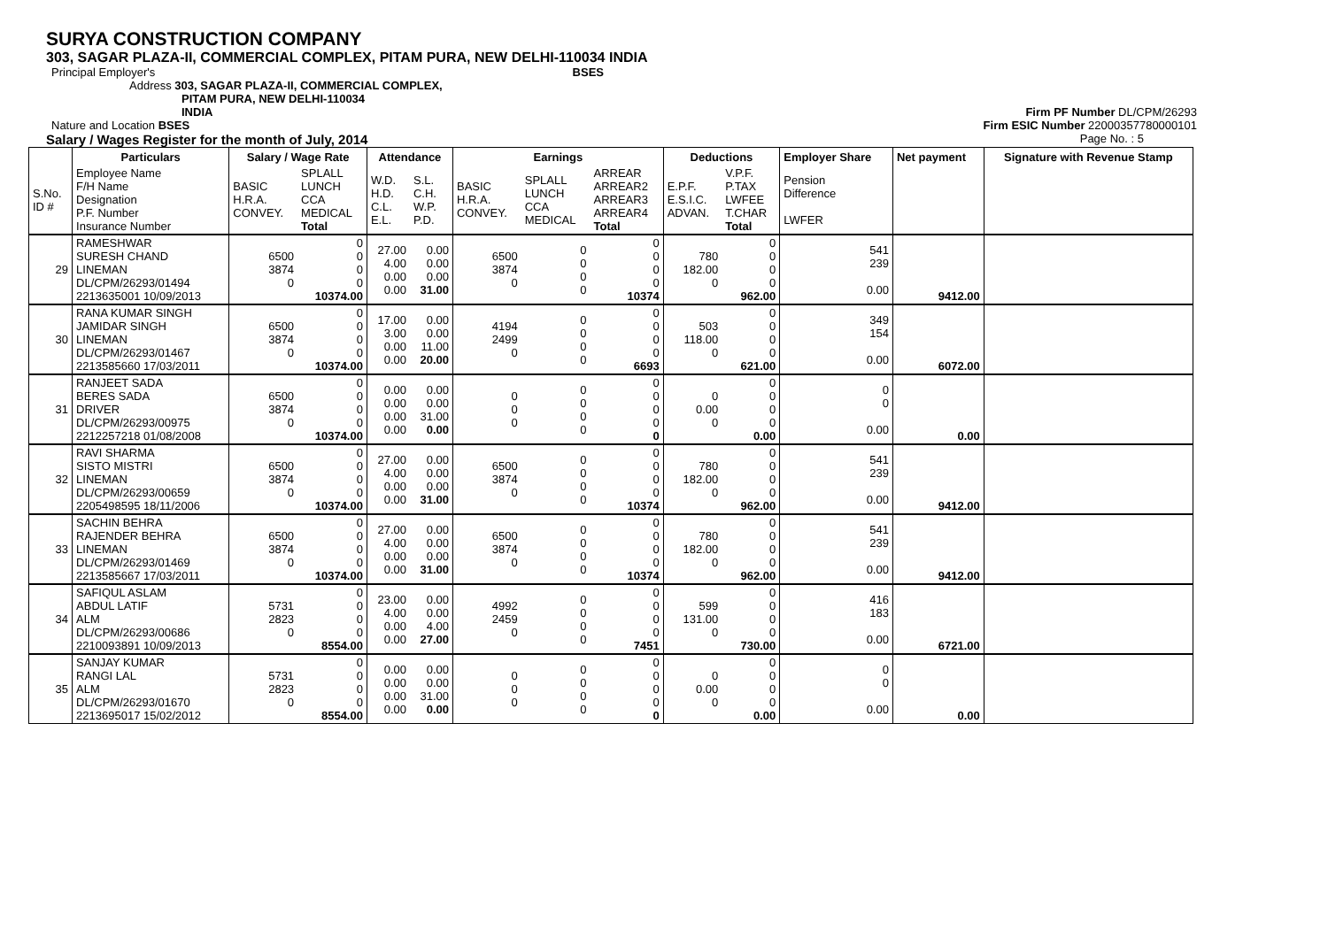SURYA CONSTRUCTION COMPANY
303, SAGAR PLAZA-II, COMMERCIAL COMPLEX, PITAM PURA, NEW DELHI-110034 INDIA
Principal Employer's BSES
Address 303, SAGAR PLAZA-II, COMMERCIAL COMPLEX,
PITAM PURA, NEW DELHI-110034
INDIA Firm PF Number DL/CPM/26293
Nature and Location BSES Firm ESIC Number 22000357780000101
Salary / Wages Register for the month of July, 2014 Page No. : 5
| | Particulars | Salary / Wage Rate | | Attendance | | Earnings | | | Deductions | | Employer Share | Net payment | Signature with Revenue Stamp |
| --- | --- | --- | --- | --- | --- | --- | --- | --- | --- | --- | --- | --- | --- |
| S.No. ID # | Employee Name F/H Name Designation P.F. Number Insurance Number | BASIC H.R.A. CONVEY. | SPLALL LUNCH CCA MEDICAL Total | W.D. H.D. C.L. E.L. | S.L. C.H. W.P. P.D. | BASIC H.R.A. CONVEY. | SPLALL LUNCH CCA MEDICAL | ARREAR ARREAR2 ARREAR3 ARREAR4 Total | E.P.F. E.S.I.C. ADVAN. | V.P.F. P.TAX LWFEE T.CHAR Total | Pension Difference LWFER | | |
| 29 | RAMESHWAR SURESH CHAND LINEMAN DL/CPM/26293/01494 2213635001 10/09/2013 | 6500 3874 0 | 0 0 0 0 10374.00 | 27.00 4.00 0.00 0.00 | 0.00 0.00 0.00 31.00 | 6500 3874 0 | 0 0 0 0 | 0 0 0 0 10374 | 780 182.00 0 | 0 0 0 0 962.00 | 541 239 0.00 | 9412.00 | |
| 30 | RANA KUMAR SINGH JAMIDAR SINGH LINEMAN DL/CPM/26293/01467 2213585660 17/03/2011 | 6500 3874 0 | 0 0 0 0 10374.00 | 17.00 3.00 0.00 0.00 | 0.00 0.00 11.00 20.00 | 4194 2499 0 | 0 0 0 0 | 0 0 0 0 6693 | 503 118.00 0 | 0 0 0 0 621.00 | 349 154 0.00 | 6072.00 | |
| 31 | RANJEET SADA BERES SADA DRIVER DL/CPM/26293/00975 2212257218 01/08/2008 | 6500 3874 0 | 0 0 0 0 10374.00 | 0.00 0.00 0.00 0.00 | 0.00 0.00 31.00 0.00 | 0 0 0 | 0 0 0 0 | 0 0 0 0 0 | 0 0.00 0 | 0 0 0 0 0.00 | 0 0 0.00 | 0.00 | |
| 32 | RAVI SHARMA SISTO MISTRI LINEMAN DL/CPM/26293/00659 2205498595 18/11/2006 | 6500 3874 0 | 0 0 0 0 10374.00 | 27.00 4.00 0.00 0.00 | 0.00 0.00 0.00 31.00 | 6500 3874 0 | 0 0 0 0 | 0 0 0 0 10374 | 780 182.00 0 | 0 0 0 0 962.00 | 541 239 0.00 | 9412.00 | |
| 33 | SACHIN BEHRA RAJENDER BEHRA LINEMAN DL/CPM/26293/01469 2213585667 17/03/2011 | 6500 3874 0 | 0 0 0 0 10374.00 | 27.00 4.00 0.00 0.00 | 0.00 0.00 0.00 31.00 | 6500 3874 0 | 0 0 0 0 | 0 0 0 0 10374 | 780 182.00 0 | 0 0 0 0 962.00 | 541 239 0.00 | 9412.00 | |
| 34 | SAFIQUL ASLAM ABDUL LATIF ALM DL/CPM/26293/00686 2210093891 10/09/2013 | 5731 2823 0 | 0 0 0 0 8554.00 | 23.00 4.00 0.00 0.00 | 0.00 0.00 4.00 27.00 | 4992 2459 0 | 0 0 0 0 | 0 0 0 0 7451 | 599 131.00 0 | 0 0 0 0 730.00 | 416 183 0.00 | 6721.00 | |
| 35 | SANJAY KUMAR RANGI LAL ALM DL/CPM/26293/01670 2213695017 15/02/2012 | 5731 2823 0 | 0 0 0 0 8554.00 | 0.00 0.00 0.00 0.00 | 0.00 0.00 31.00 0.00 | 0 0 0 | 0 0 0 0 | 0 0 0 0 0 | 0 0.00 0 | 0 0 0 0 0.00 | 0 0 0.00 | 0.00 | |